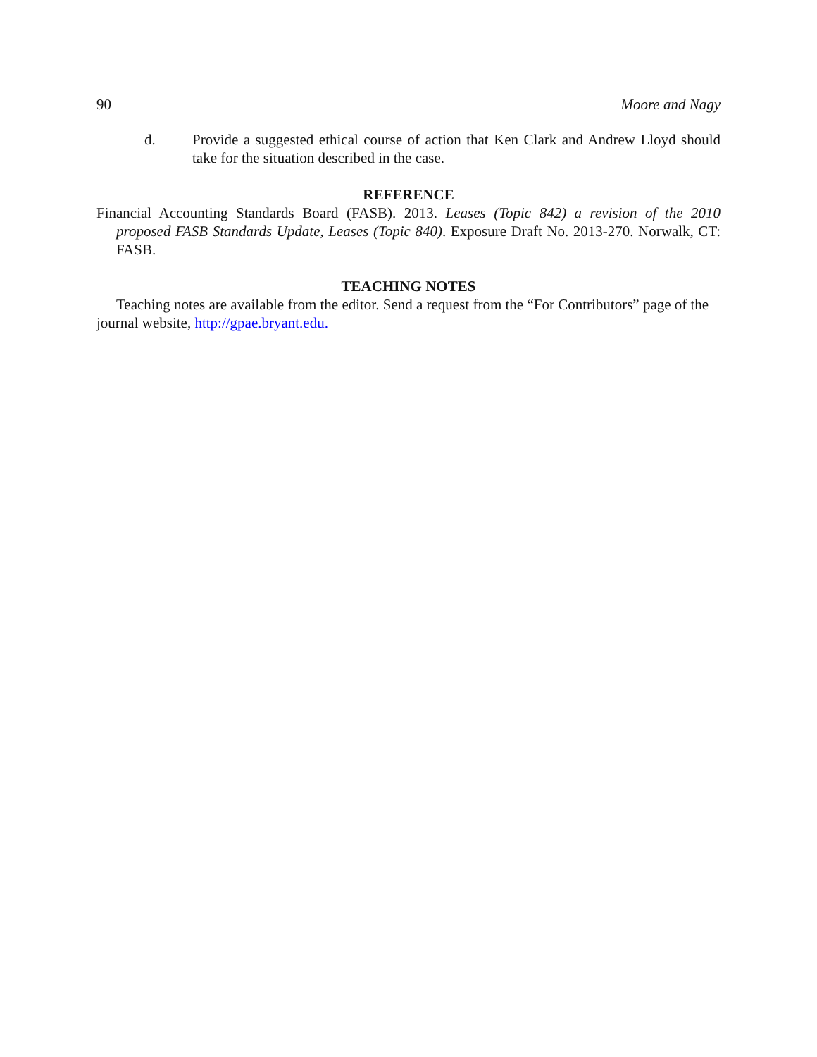90 Moore and Nagy
d. Provide a suggested ethical course of action that Ken Clark and Andrew Lloyd should take for the situation described in the case.
REFERENCE
Financial Accounting Standards Board (FASB). 2013. Leases (Topic 842) a revision of the 2010 proposed FASB Standards Update, Leases (Topic 840). Exposure Draft No. 2013-270. Norwalk, CT: FASB.
TEACHING NOTES
Teaching notes are available from the editor. Send a request from the “For Contributors” page of the journal website, http://gpae.bryant.edu.